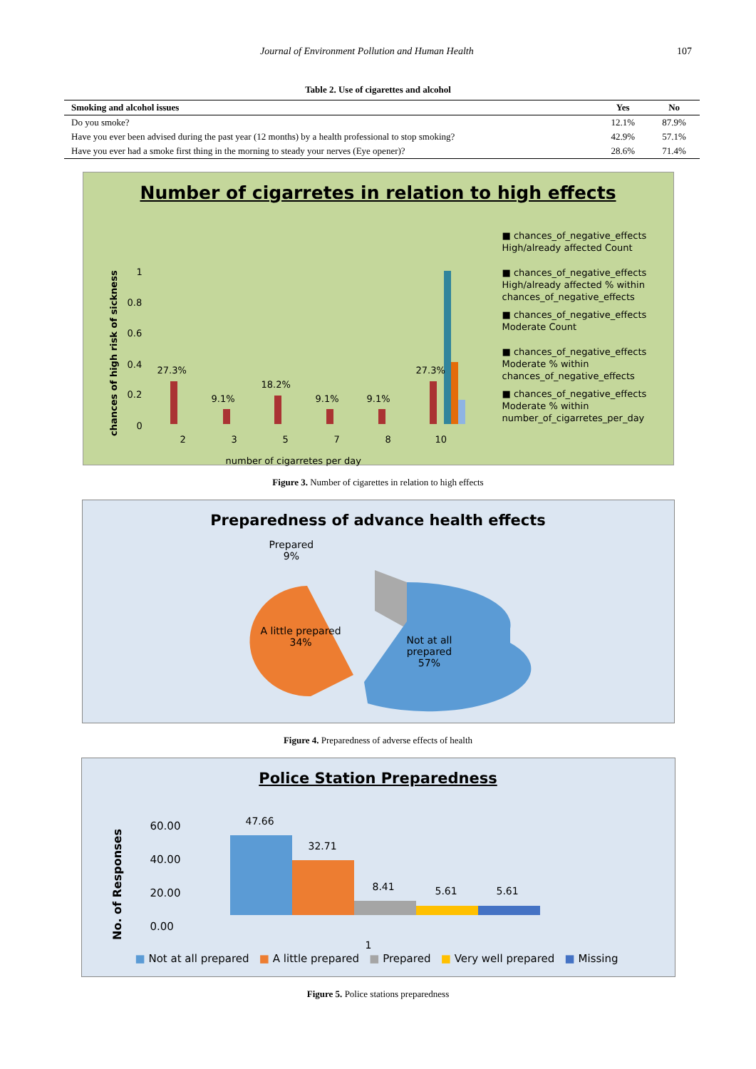Journal of Environment Pollution and Human Health 107
Table 2. Use of cigarettes and alcohol
| Smoking and alcohol issues | Yes | No |
| --- | --- | --- |
| Do you smoke? | 12.1% | 87.9% |
| Have you ever been advised during the past year (12 months) by a health professional to stop smoking? | 42.9% | 57.1% |
| Have you ever had a smoke first thing in the morning to steady your nerves (Eye opener)? | 28.6% | 71.4% |
Number of cigarretes in relation to high effects
chances of high risk of sickness
1
0.8
0.6
0.4
0.2
0
27.3%
9.1%
18.2%
9.1% 9.1%
27.3%
2 3 5 7 8 10
number of cigarretes per day
■ chances_of_negative_effects High/already affected Count
■ chances_of_negative_effects High/already affected % within chances_of_negative_effects
■ chances_of_negative_effects Moderate Count
■ chances_of_negative_effects Moderate % within chances_of_negative_effects
■ chances_of_negative_effects Moderate % within number_of_cigarretes_per_day
Figure 3. Number of cigarettes in relation to high effects
Preparedness of advance health effects
Prepared
9%
A little prepared
34%
Not at all
prepared
57%
Figure 4. Preparedness of adverse effects of health
Police Station Preparedness
No. of Responses
60.00
40.00
20.00
0.00
47.66
32.71
8.41 5.61 5.61
1
■ Not at all prepared ■ A little prepared ■ Prepared ■ Very well prepared ■ Missing
Figure 5. Police stations preparedness